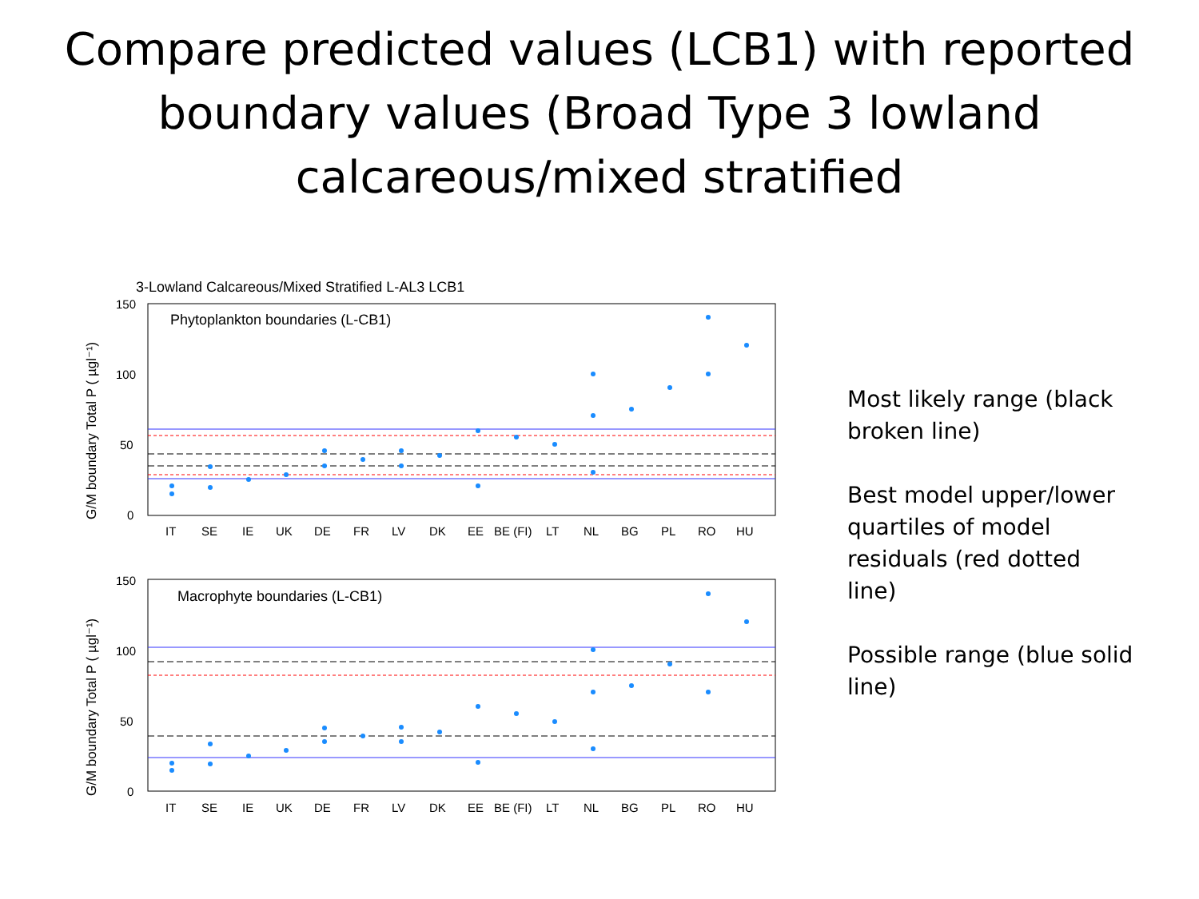Compare predicted values (LCB1) with reported boundary values (Broad Type 3 lowland calcareous/mixed stratified
3-Lowland Calcareous/Mixed Stratified L-AL3 LCB1
Phytoplankton boundaries (L-CB1)
150
100
50
0
IT
SE
IE
UK
DE
FR
LV
DK
EE
BE (FI)
LT
NL
BG
PL
RO
HU
G/M boundary Total P ( µgl⁻¹)
Macrophyte boundaries (L-CB1)
150
100
50
0
IT
SE
IE
UK
DE
FR
LV
DK
EE
BE (FI)
LT
NL
BG
PL
RO
HU
G/M boundary Total P ( µgl⁻¹)
Most likely range (black broken line)
Best model upper/lower quartiles of model residuals (red dotted line)
Possible range (blue solid line)